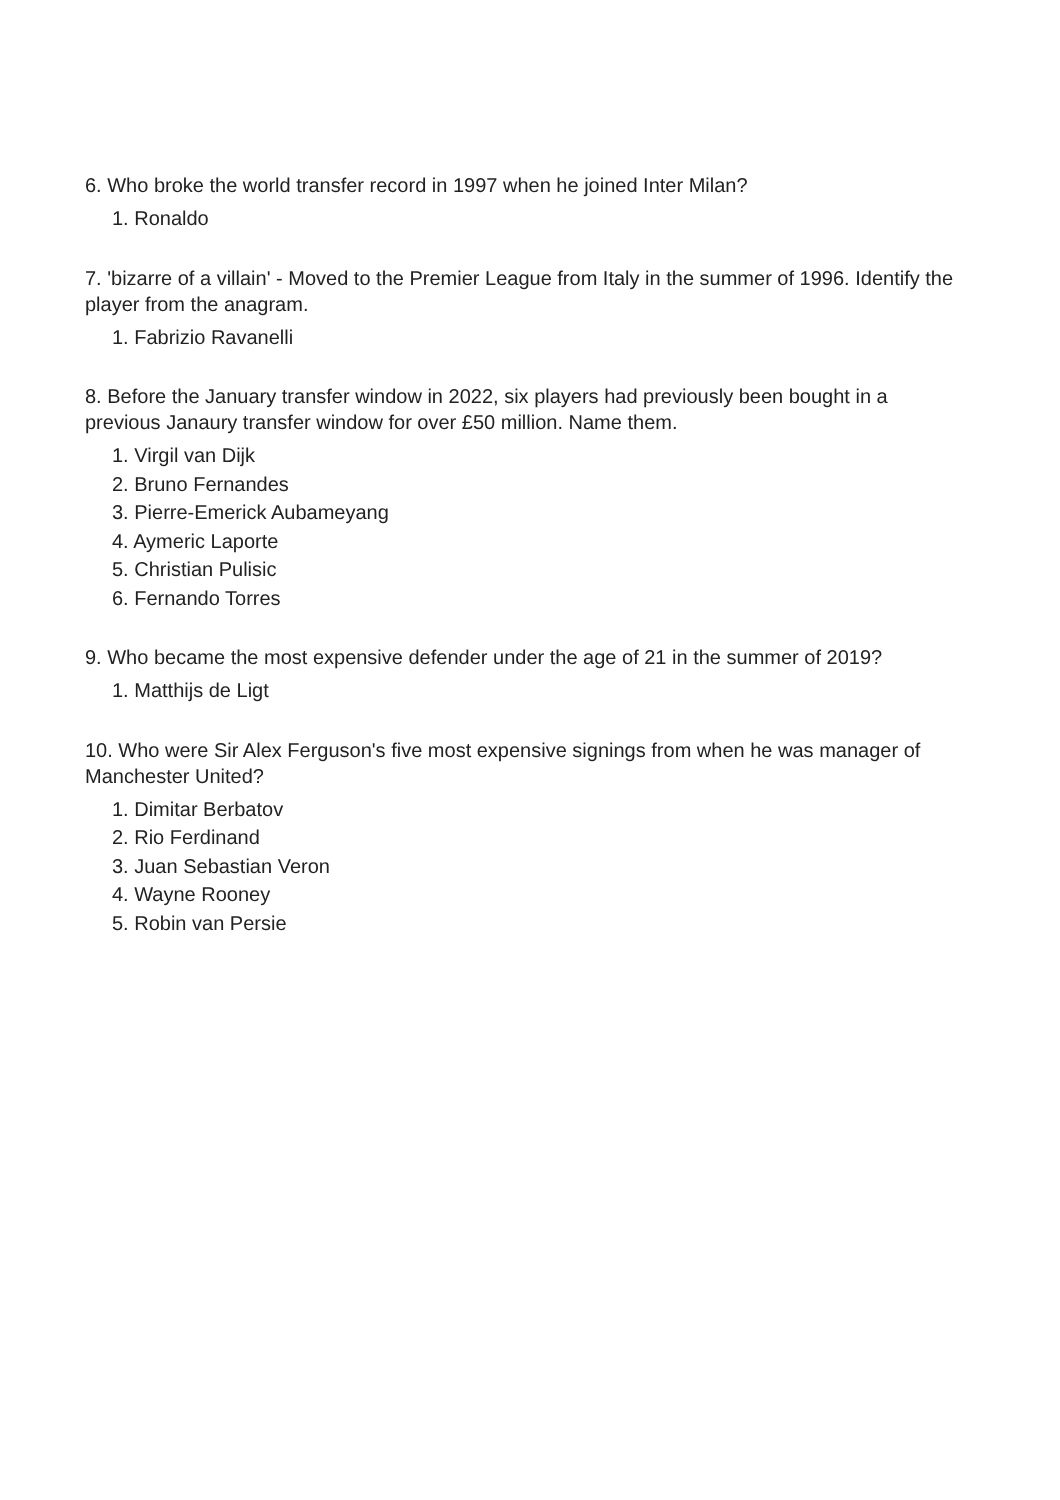6. Who broke the world transfer record in 1997 when he joined Inter Milan?
1. Ronaldo
7. 'bizarre of a villain' - Moved to the Premier League from Italy in the summer of 1996. Identify the player from the anagram.
1. Fabrizio Ravanelli
8. Before the January transfer window in 2022, six players had previously been bought in a previous Janaury transfer window for over £50 million. Name them.
1. Virgil van Dijk
2. Bruno Fernandes
3. Pierre-Emerick Aubameyang
4. Aymeric Laporte
5. Christian Pulisic
6. Fernando Torres
9. Who became the most expensive defender under the age of 21 in the summer of 2019?
1. Matthijs de Ligt
10. Who were Sir Alex Ferguson's five most expensive signings from when he was manager of Manchester United?
1. Dimitar Berbatov
2. Rio Ferdinand
3. Juan Sebastian Veron
4. Wayne Rooney
5. Robin van Persie